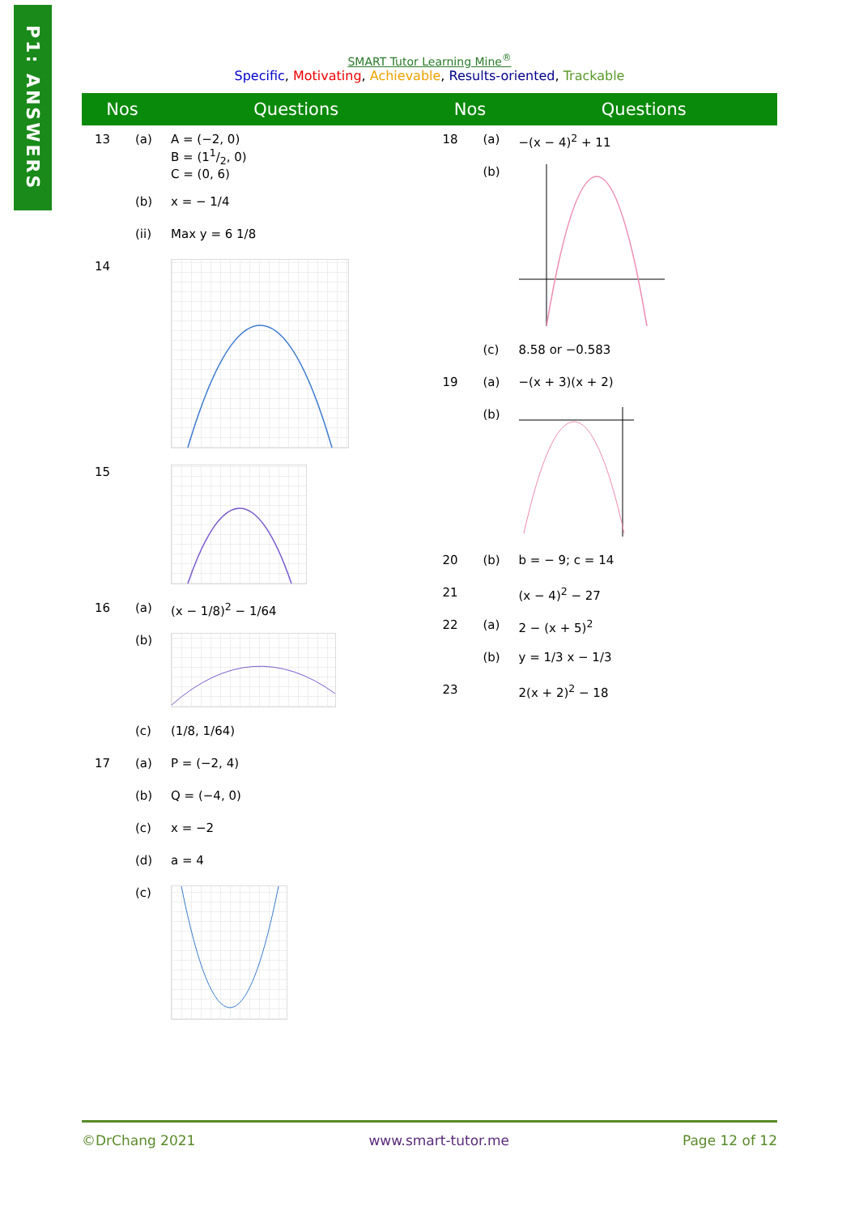P1: ANSWERS
SMART Tutor Learning Mine<sup>®</sup>
Specific, Motivating, Achievable, Results-oriented, Trackable
Nos Questions
| 13 | (a) | A = (−2, 0) B = (11/2, 0) C = (0, 6) |
| | (b) | x = − 1/4 |
| | (ii) | Max y = 6 1/8 |
| 14 | | |
| 15 | | |
| 16 | (a) | (x − 1/8)<sup>2</sup> − 1/64 |
| | (b) | |
| | (c) | (1/8, 1/64) |
| 17 | (a) | P = (−2, 4) |
| | (b) | Q = (−4, 0) |
| | (c) | x = −2 |
| | (d) | a = 4 |
| | (c) | |
Nos Questions
| 18 | (a) | −(x − 4)<sup>2</sup> + 11 |
| | (b) | |
| | (c) | 8.58 or −0.583 |
| 19 | (a) | −(x + 3)(x + 2) |
| | (b) | |
| 20 | (b) | b = − 9; c = 14 |
| 21 | | (x − 4)<sup>2</sup> − 27 |
| 22 | (a) | 2 − (x + 5)<sup>2</sup> |
| | (b) | y = 1/3 x − 1/3 |
| 23 | | 2(x + 2)<sup>2</sup> − 18 |
©DrChang 2021 www.smart-tutor.me Page 12 of 12